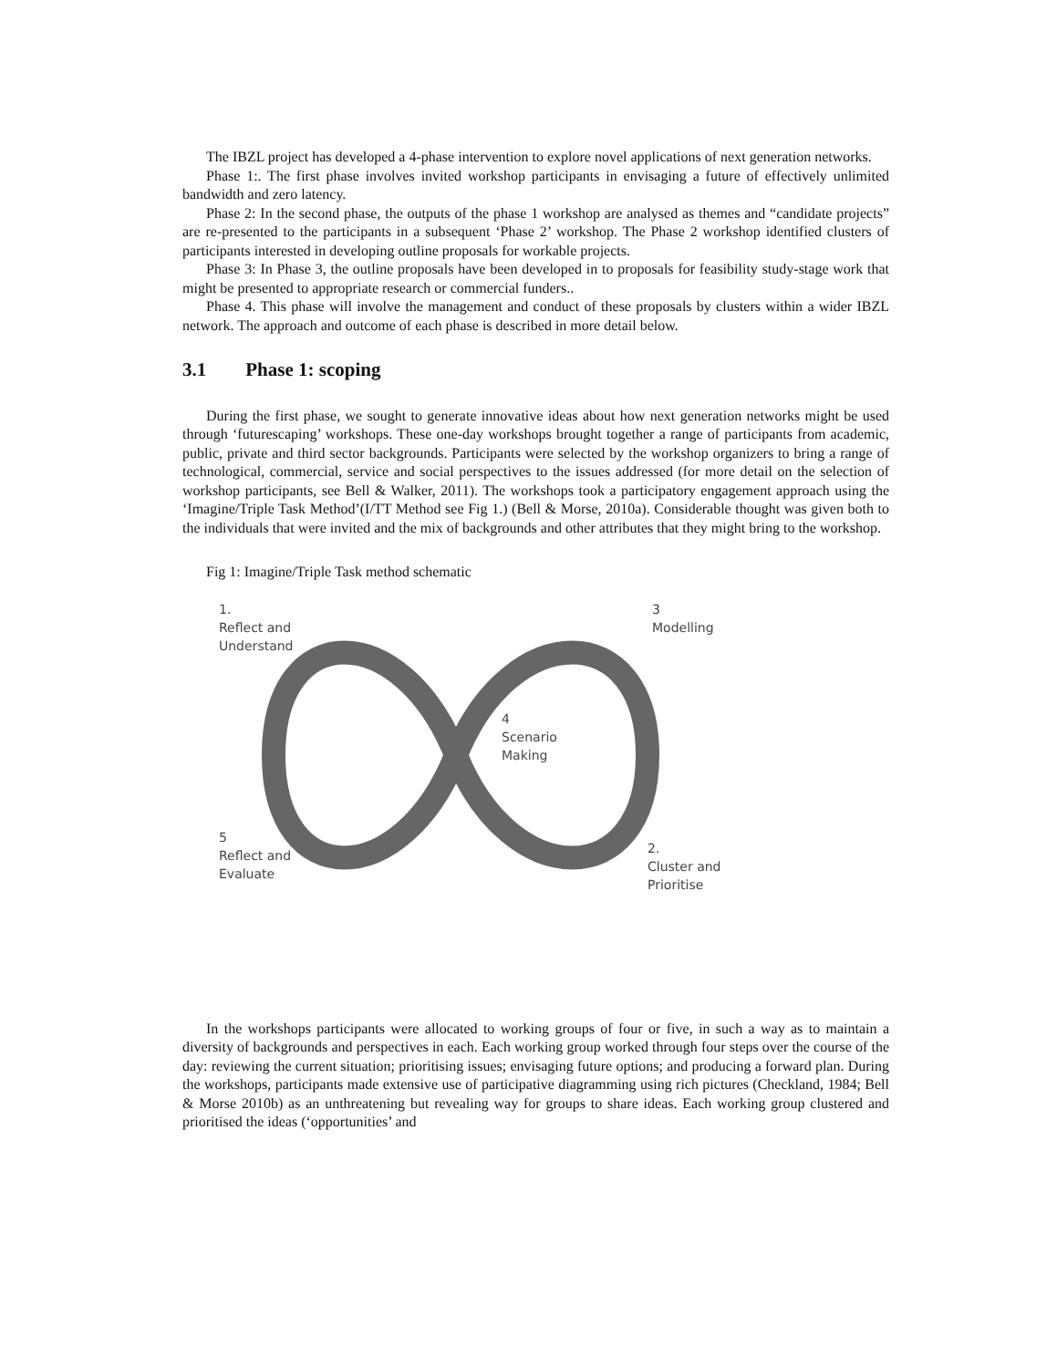The IBZL project has developed a 4-phase intervention to explore novel applications of next generation networks.
Phase 1:. The first phase involves invited workshop participants in envisaging a future of effectively unlimited bandwidth and zero latency.
Phase 2: In the second phase, the outputs of the phase 1 workshop are analysed as themes and “candidate projects” are re-presented to the participants in a subsequent ‘Phase 2’ workshop. The Phase 2 workshop identified clusters of participants interested in developing outline proposals for workable projects.
Phase 3: In Phase 3, the outline proposals have been developed in to proposals for feasibility study-stage work that might be presented to appropriate research or commercial funders..
Phase 4. This phase will involve the management and conduct of these proposals by clusters within a wider IBZL network. The approach and outcome of each phase is described in more detail below.
3.1 Phase 1: scoping
During the first phase, we sought to generate innovative ideas about how next generation networks might be used through ‘futurescaping’ workshops. These one-day workshops brought together a range of participants from academic, public, private and third sector backgrounds. Participants were selected by the workshop organizers to bring a range of technological, commercial, service and social perspectives to the issues addressed (for more detail on the selection of workshop participants, see Bell & Walker, 2011). The workshops took a participatory engagement approach using the ‘Imagine/Triple Task Method’(I/TT Method see Fig 1.) (Bell & Morse, 2010a). Considerable thought was given both to the individuals that were invited and the mix of backgrounds and other attributes that they might bring to the workshop.
Fig 1: Imagine/Triple Task method schematic
1.
Reflect and
Understand
3
Modelling
4
Scenario
Making
5
Reflect and
Evaluate
2.
Cluster and
Prioritise
In the workshops participants were allocated to working groups of four or five, in such a way as to maintain a diversity of backgrounds and perspectives in each. Each working group worked through four steps over the course of the day: reviewing the current situation; prioritising issues; envisaging future options; and producing a forward plan. During the workshops, participants made extensive use of participative diagramming using rich pictures (Checkland, 1984; Bell & Morse 2010b) as an unthreatening but revealing way for groups to share ideas. Each working group clustered and prioritised the ideas (‘opportunities’ and